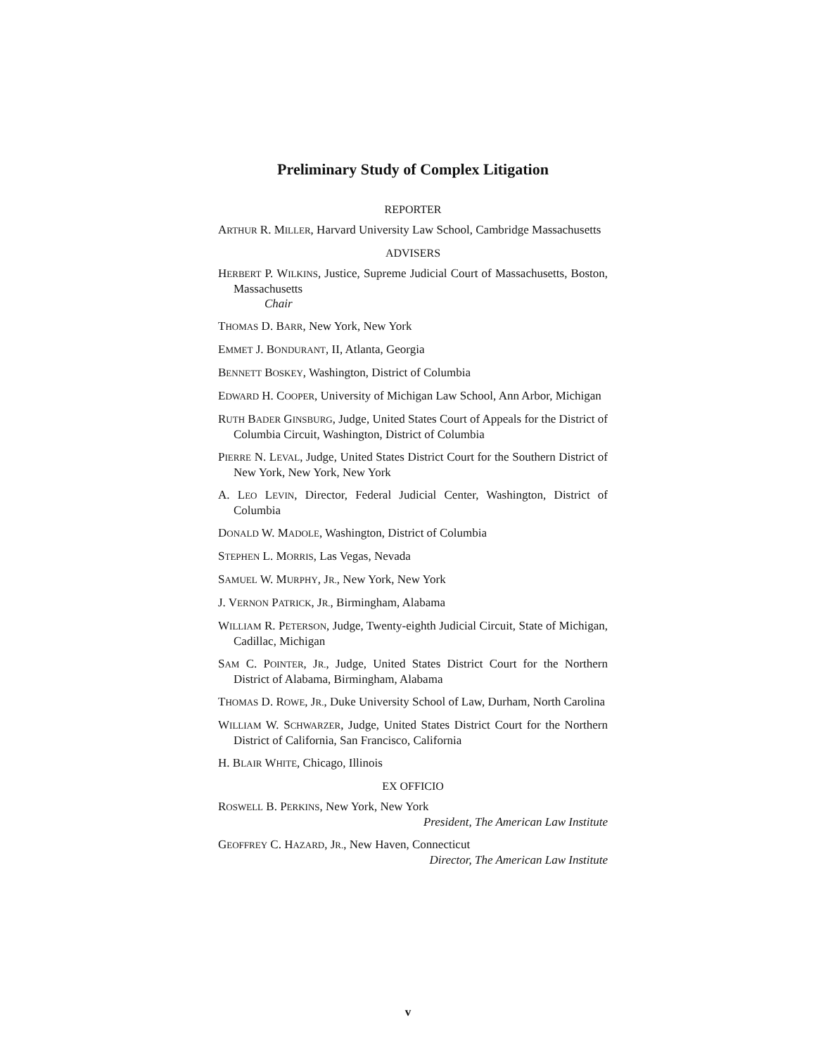Preliminary Study of Complex Litigation
REPORTER
ARTHUR R. MILLER, Harvard University Law School, Cambridge Massachusetts
ADVISERS
HERBERT P. WILKINS, Justice, Supreme Judicial Court of Massachusetts, Boston, Massachusetts
Chair
THOMAS D. BARR, New York, New York
EMMET J. BONDURANT, II, Atlanta, Georgia
BENNETT BOSKEY, Washington, District of Columbia
EDWARD H. COOPER, University of Michigan Law School, Ann Arbor, Michigan
RUTH BADER GINSBURG, Judge, United States Court of Appeals for the District of Columbia Circuit, Washington, District of Columbia
PIERRE N. LEVAL, Judge, United States District Court for the Southern District of New York, New York, New York
A. LEO LEVIN, Director, Federal Judicial Center, Washington, District of Columbia
DONALD W. MADOLE, Washington, District of Columbia
STEPHEN L. MORRIS, Las Vegas, Nevada
SAMUEL W. MURPHY, JR., New York, New York
J. VERNON PATRICK, JR., Birmingham, Alabama
WILLIAM R. PETERSON, Judge, Twenty-eighth Judicial Circuit, State of Michigan, Cadillac, Michigan
SAM C. POINTER, JR., Judge, United States District Court for the Northern District of Alabama, Birmingham, Alabama
THOMAS D. ROWE, JR., Duke University School of Law, Durham, North Carolina
WILLIAM W. SCHWARZER, Judge, United States District Court for the Northern District of California, San Francisco, California
H. BLAIR WHITE, Chicago, Illinois
EX OFFICIO
ROSWELL B. PERKINS, New York, New York
President, The American Law Institute
GEOFFREY C. HAZARD, JR., New Haven, Connecticut
Director, The American Law Institute
v